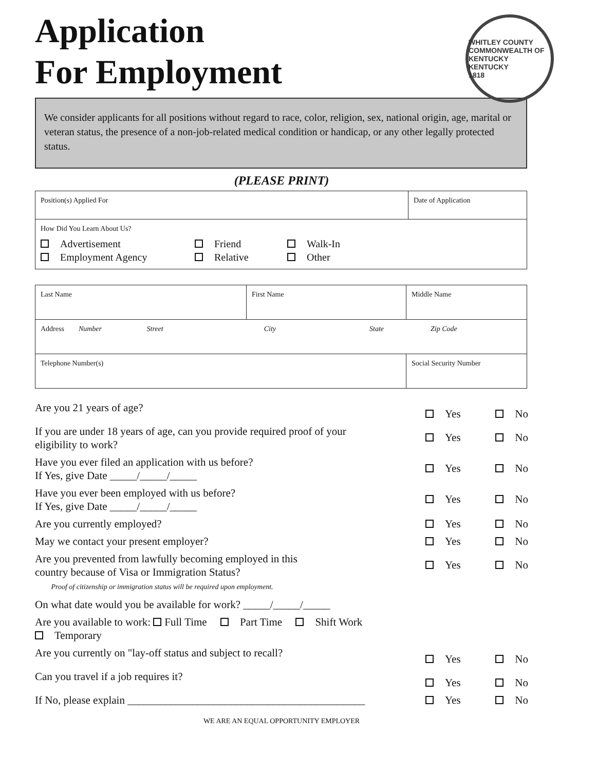Application
For Employment
WHITLEY COUNTY
COMMONWEALTH OF KENTUCKY
KENTUCKY
1818
We consider applicants for all positions without regard to race, color, religion, sex, national origin, age, marital or veteran status, the presence of a non-job-related medical condition or handicap, or any other legally protected status.
(PLEASE PRINT)
| Position(s) Applied For | Date of Application |
| How Did You Learn About Us? Advertisement Friend Walk-In Employment Agency Relative Other | |
| Last Name | First Name | Middle Name |
| Address Number Street City State Zip Code | | |
| Telephone Number(s) | | Social Security Number |
Are you 21 years of age?
Yes No
If you are under 18 years of age, can you provide required proof of your
eligibility to work?
Yes No
Have you ever filed an application with us before?
If Yes, give Date _____/_____/_____
Yes No
Have you ever been employed with us before?
If Yes, give Date _____/_____/_____
Yes No
Are you currently employed? Yes No
May we contact your present employer?
Yes No
Are you prevented from lawfully becoming employed in this
country because of Visa or Immigration Status?
Proof of citizenship or immigration status will be required upon employment.
Yes No
On what date would you be available for work? _____/_____/_____
Are you available to work: Full Time Part Time Shift Work
Temporary
Are you currently on "lay-off status and subject to recall?
Yes No
Can you travel if a job requires it?
Yes No
If No, please explain ____________________________________________
Yes No
WE ARE AN EQUAL OPPORTUNITY EMPLOYER